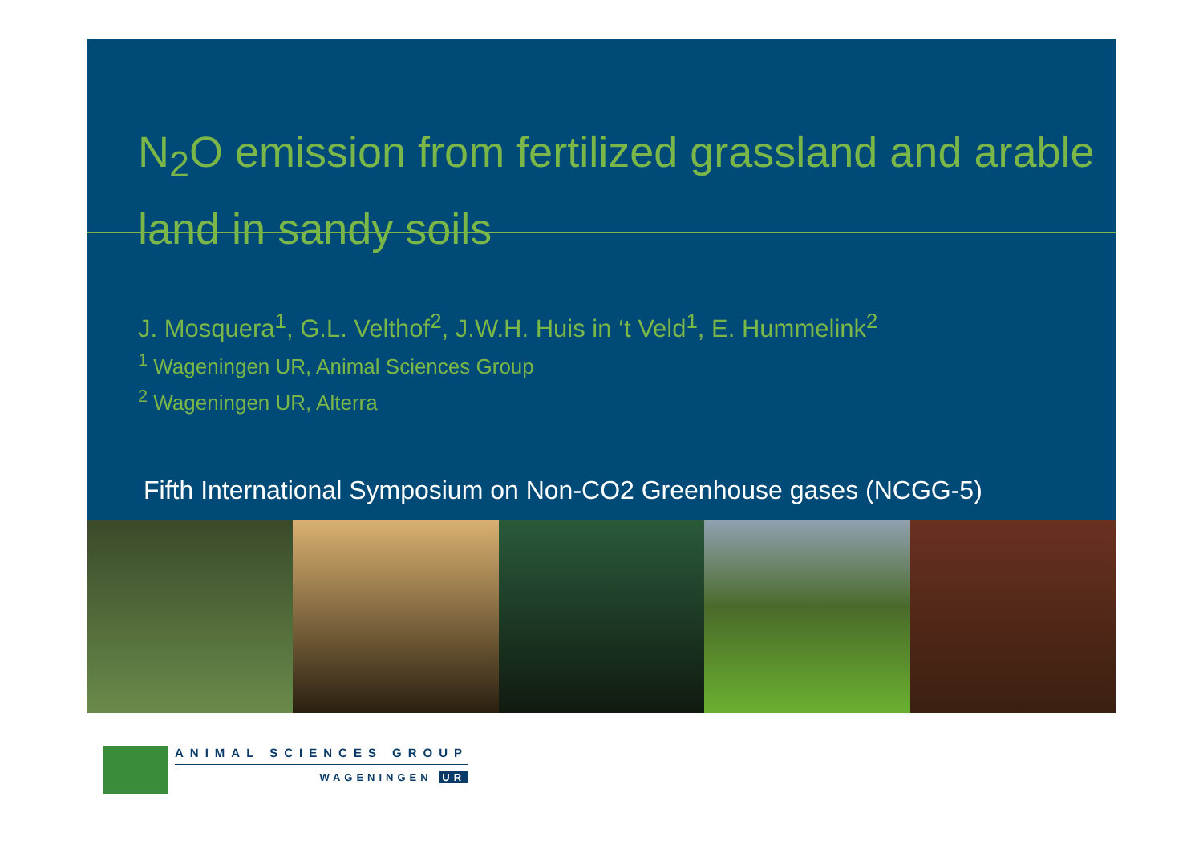N<sub>2</sub>O emission from fertilized grassland and arable land in sandy soils
J. Mosquera<sup>1</sup>, G.L. Velthof<sup>2</sup>, J.W.H. Huis in ‘t Veld<sup>1</sup>, E. Hummelink<sup>2</sup>
<sup>1</sup> Wageningen UR, Animal Sciences Group
<sup>2</sup> Wageningen UR, Alterra
Fifth International Symposium on Non-CO2 Greenhouse gases (NCGG-5)
ANIMAL SCIENCES GROUP
WAGENINGEN UR